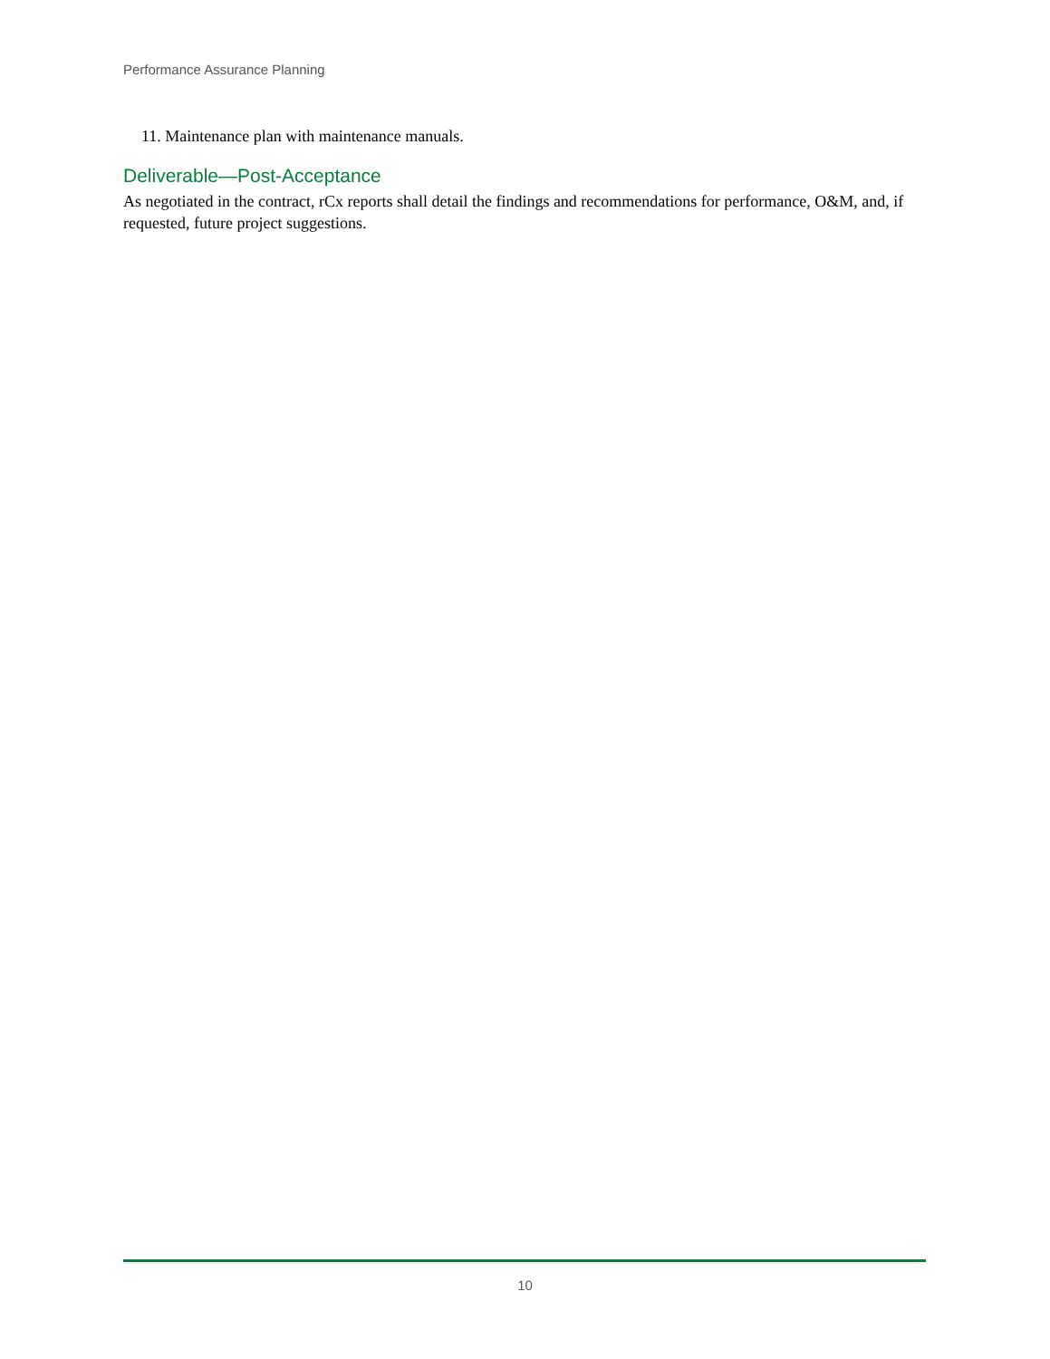Performance Assurance Planning
11. Maintenance plan with maintenance manuals.
Deliverable—Post-Acceptance
As negotiated in the contract, rCx reports shall detail the findings and recommendations for performance, O&M, and, if requested, future project suggestions.
10